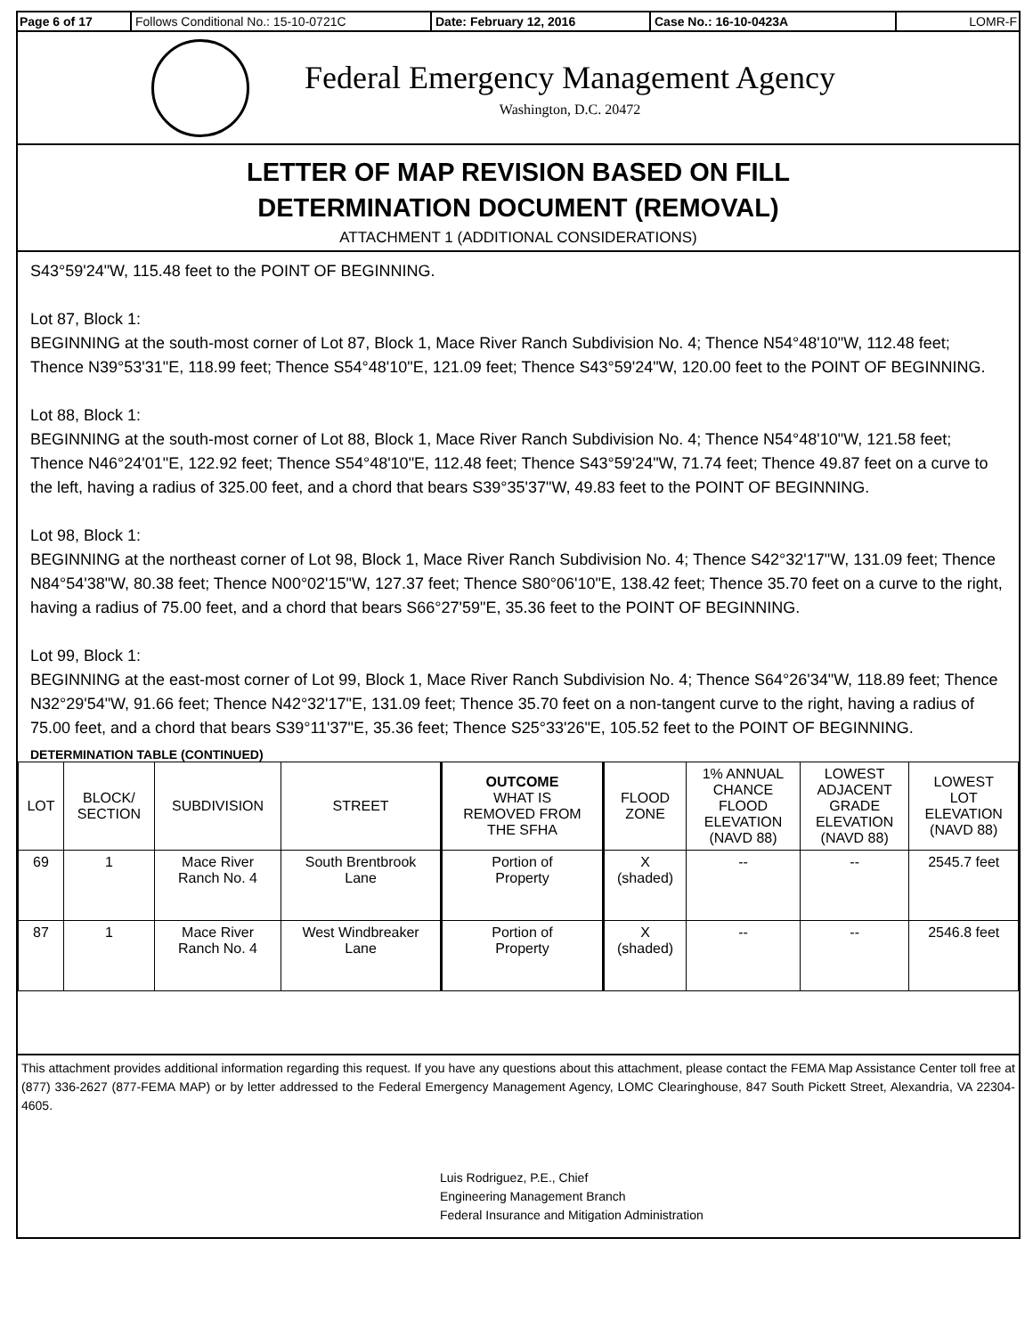Page 6 of 17 Follows Conditional No.: 15-10-0721C Date: February 12, 2016 Case No.: 16-10-0423A LOMR-F
Federal Emergency Management Agency
Washington, D.C. 20472
LETTER OF MAP REVISION BASED ON FILL
DETERMINATION DOCUMENT (REMOVAL)
ATTACHMENT 1 (ADDITIONAL CONSIDERATIONS)
S43°59'24"W, 115.48 feet to the POINT OF BEGINNING.
Lot 87, Block 1:
BEGINNING at the south-most corner of Lot 87, Block 1, Mace River Ranch Subdivision No. 4; Thence N54°48'10"W, 112.48 feet; Thence N39°53'31"E, 118.99 feet; Thence S54°48'10"E, 121.09 feet; Thence S43°59'24"W, 120.00 feet to the POINT OF BEGINNING.
Lot 88, Block 1:
BEGINNING at the south-most corner of Lot 88, Block 1, Mace River Ranch Subdivision No. 4; Thence N54°48'10"W, 121.58 feet; Thence N46°24'01"E, 122.92 feet; Thence S54°48'10"E, 112.48 feet; Thence S43°59'24"W, 71.74 feet; Thence 49.87 feet on a curve to the left, having a radius of 325.00 feet, and a chord that bears S39°35'37"W, 49.83 feet to the POINT OF BEGINNING.
Lot 98, Block 1:
BEGINNING at the northeast corner of Lot 98, Block 1, Mace River Ranch Subdivision No. 4; Thence S42°32'17"W, 131.09 feet; Thence N84°54'38"W, 80.38 feet; Thence N00°02'15"W, 127.37 feet; Thence S80°06'10"E, 138.42 feet; Thence 35.70 feet on a curve to the right, having a radius of 75.00 feet, and a chord that bears S66°27'59"E, 35.36 feet to the POINT OF BEGINNING.
Lot 99, Block 1:
BEGINNING at the east-most corner of Lot 99, Block 1, Mace River Ranch Subdivision No. 4; Thence S64°26'34"W, 118.89 feet; Thence N32°29'54"W, 91.66 feet; Thence N42°32'17"E, 131.09 feet; Thence 35.70 feet on a non-tangent curve to the right, having a radius of 75.00 feet, and a chord that bears S39°11'37"E, 35.36 feet; Thence S25°33'26"E, 105.52 feet to the POINT OF BEGINNING.
DETERMINATION TABLE (CONTINUED)
| LOT | BLOCK/ SECTION | SUBDIVISION | STREET | OUTCOME WHAT IS REMOVED FROM THE SFHA | FLOOD ZONE | 1% ANNUAL CHANCE FLOOD ELEVATION (NAVD 88) | LOWEST ADJACENT GRADE ELEVATION (NAVD 88) | LOWEST LOT ELEVATION (NAVD 88) |
| --- | --- | --- | --- | --- | --- | --- | --- | --- |
| 69 | 1 | Mace River Ranch No. 4 | South Brentbrook Lane | Portion of Property | X (shaded) | -- | -- | 2545.7 feet |
| 87 | 1 | Mace River Ranch No. 4 | West Windbreaker Lane | Portion of Property | X (shaded) | -- | -- | 2546.8 feet |
This attachment provides additional information regarding this request. If you have any questions about this attachment, please contact the FEMA Map Assistance Center toll free at (877) 336-2627 (877-FEMA MAP) or by letter addressed to the Federal Emergency Management Agency, LOMC Clearinghouse, 847 South Pickett Street, Alexandria, VA 22304-4605.
Luis Rodriguez, P.E., Chief
Engineering Management Branch
Federal Insurance and Mitigation Administration